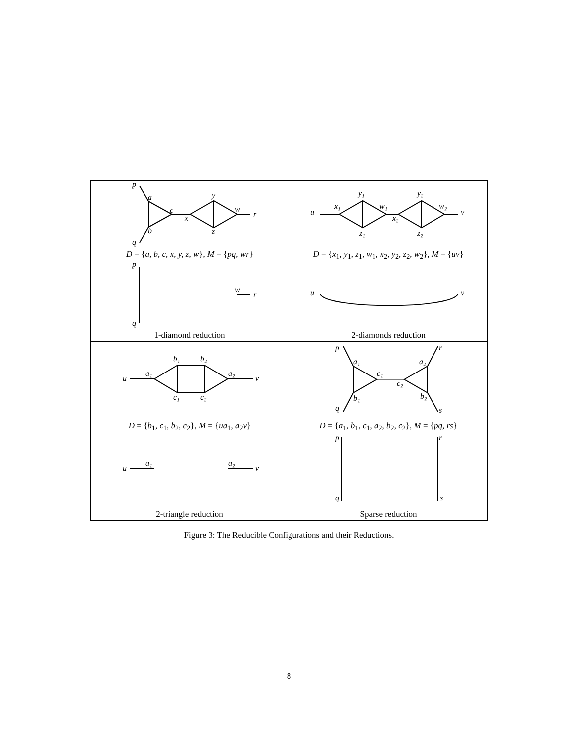p
a
c
x
y
w
r
b
z
q
p
w
r
q
D = {a, b, c, x, y, z, w}, M = {pq, wr}
1-diamond reduction
u
x₁
y₁
w₁
x₂
y₂
w₂
v
z₁
z₂
u
v
D = {x<sub>1</sub>, y<sub>1</sub>, z<sub>1</sub>, w<sub>1</sub>, x<sub>2</sub>, y<sub>2</sub>, z<sub>2</sub>, w<sub>2</sub>}, M = {uv}
2-diamonds reduction
u
a₁
b₁
b₂
a₂
v
c₁
c₂
u
a₁
a₂
v
D = {b<sub>1</sub>, c<sub>1</sub>, b<sub>2</sub>, c<sub>2</sub>}, M = {ua<sub>1</sub>, a<sub>2</sub>v}
2-triangle reduction
p
a₁
c₁
c₂
a₂
r
b₁
b₂
q
s
p
r
q
s
D = {a<sub>1</sub>, b<sub>1</sub>, c<sub>1</sub>, a<sub>2</sub>, b<sub>2</sub>, c<sub>2</sub>}, M = {pq, rs}
Sparse reduction
Figure 3: The Reducible Configurations and their Reductions.
8